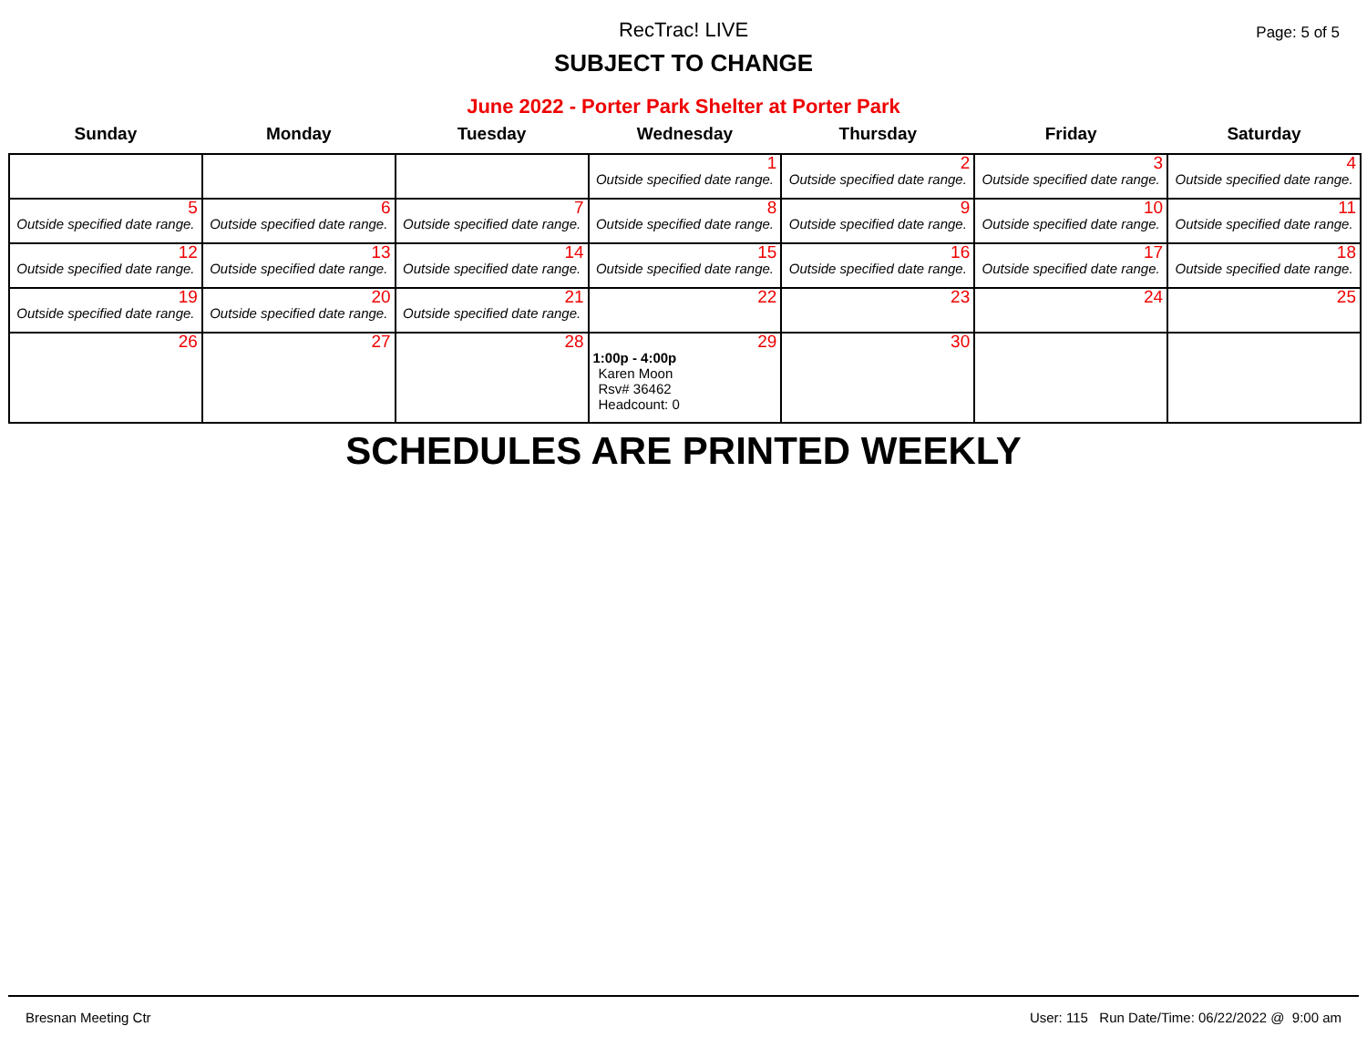RecTrac! LIVE
Page: 5 of 5
SUBJECT TO CHANGE
June 2022 - Porter Park Shelter at Porter Park
| Sunday | Monday | Tuesday | Wednesday | Thursday | Friday | Saturday |
| --- | --- | --- | --- | --- | --- | --- |
| | | | 1 Outside specified date range. | 2 Outside specified date range. | 3 Outside specified date range. | 4 Outside specified date range. |
| 5 Outside specified date range. | 6 Outside specified date range. | 7 Outside specified date range. | 8 Outside specified date range. | 9 Outside specified date range. | 10 Outside specified date range. | 11 Outside specified date range. |
| 12 Outside specified date range. | 13 Outside specified date range. | 14 Outside specified date range. | 15 Outside specified date range. | 16 Outside specified date range. | 17 Outside specified date range. | 18 Outside specified date range. |
| 19 Outside specified date range. | 20 Outside specified date range. | 21 Outside specified date range. | 22 | 23 | 24 | 25 |
| 26 | 27 | 28 | 29 1:00p - 4:00p Karen Moon Rsv# 36462 Headcount: 0 | 30 | | |
SCHEDULES ARE PRINTED WEEKLY
Bresnan Meeting Ctr User: 115 Run Date/Time: 06/22/2022 @ 9:00 am